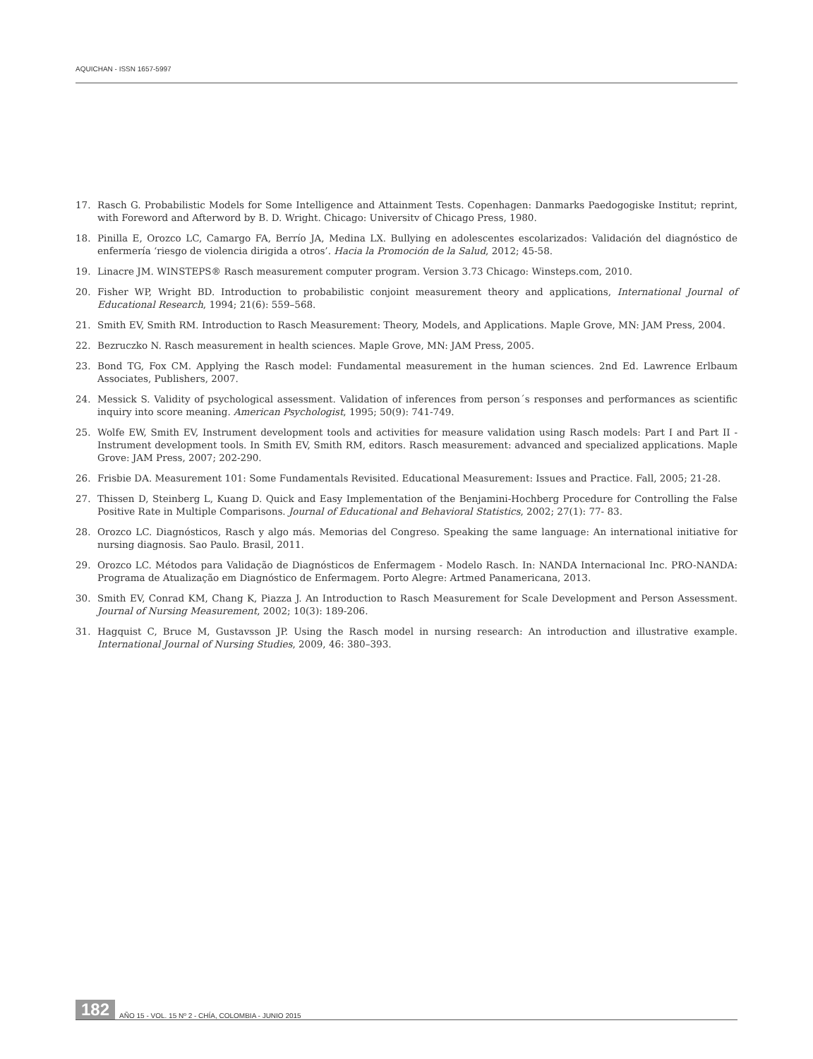AQUICHAN - ISSN 1657-5997
17. Rasch G. Probabilistic Models for Some Intelligence and Attainment Tests. Copenhagen: Danmarks Paedogogiske Institut; reprint, with Foreword and Afterword by B. D. Wright. Chicago: Universitv of Chicago Press, 1980.
18. Pinilla E, Orozco LC, Camargo FA, Berrío JA, Medina LX. Bullying en adolescentes escolarizados: Validación del diagnóstico de enfermería ‘riesgo de violencia dirigida a otros’. Hacia la Promoción de la Salud, 2012; 45-58.
19. Linacre JM. WINSTEPS® Rasch measurement computer program. Version 3.73 Chicago: Winsteps.com, 2010.
20. Fisher WP, Wright BD. Introduction to probabilistic conjoint measurement theory and applications, International Journal of Educational Research, 1994; 21(6): 559–568.
21. Smith EV, Smith RM. Introduction to Rasch Measurement: Theory, Models, and Applications. Maple Grove, MN: JAM Press, 2004.
22. Bezruczko N. Rasch measurement in health sciences. Maple Grove, MN: JAM Press, 2005.
23. Bond TG, Fox CM. Applying the Rasch model: Fundamental measurement in the human sciences. 2nd Ed. Lawrence Erlbaum Associates, Publishers, 2007.
24. Messick S. Validity of psychological assessment. Validation of inferences from person´s responses and performances as scientific inquiry into score meaning. American Psychologist, 1995; 50(9): 741-749.
25. Wolfe EW, Smith EV, Instrument development tools and activities for measure validation using Rasch models: Part I and Part II -Instrument development tools. In Smith EV, Smith RM, editors. Rasch measurement: advanced and specialized applications. Maple Grove: JAM Press, 2007; 202-290.
26. Frisbie DA. Measurement 101: Some Fundamentals Revisited. Educational Measurement: Issues and Practice. Fall, 2005; 21-28.
27. Thissen D, Steinberg L, Kuang D. Quick and Easy Implementation of the Benjamini-Hochberg Procedure for Controlling the False Positive Rate in Multiple Comparisons. Journal of Educational and Behavioral Statistics, 2002; 27(1): 77- 83.
28. Orozco LC. Diagnósticos, Rasch y algo más. Memorias del Congreso. Speaking the same language: An international initiative for nursing diagnosis. Sao Paulo. Brasil, 2011.
29. Orozco LC. Métodos para Validação de Diagnósticos de Enfermagem - Modelo Rasch. In: NANDA Internacional Inc. PRO-NANDA: Programa de Atualização em Diagnóstico de Enfermagem. Porto Alegre: Artmed Panamericana, 2013.
30. Smith EV, Conrad KM, Chang K, Piazza J. An Introduction to Rasch Measurement for Scale Development and Person Assessment. Journal of Nursing Measurement, 2002; 10(3): 189-206.
31. Hagquist C, Bruce M, Gustavsson JP. Using the Rasch model in nursing research: An introduction and illustrative example. International Journal of Nursing Studies, 2009, 46: 380–393.
182 AÑO 15 - VOL. 15 Nº 2 - CHÍA, COLOMBIA - JUNIO 2015